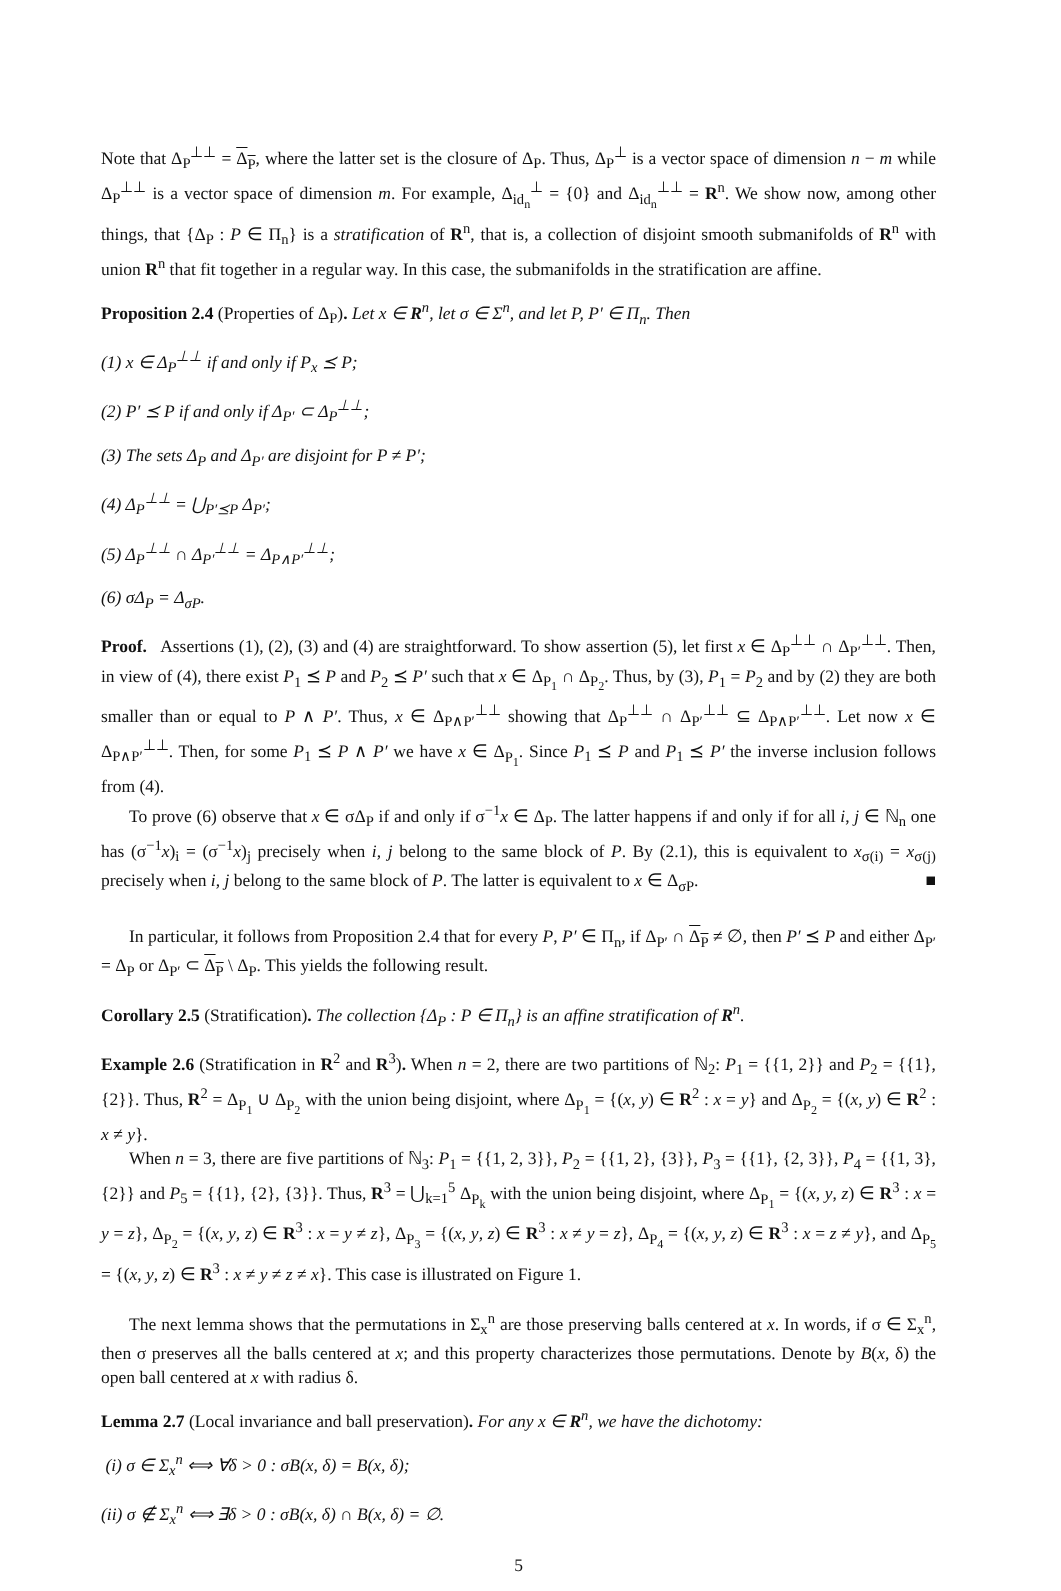Note that Δ<sub>P</sub><sup>⊥⊥</sup> = Δ<sub>P</sub>, where the latter set is the closure of Δ<sub>P</sub>. Thus, Δ<sub>P</sub><sup>⊥</sup> is a vector space of dimension n − m while Δ<sub>P</sub><sup>⊥⊥</sup> is a vector space of dimension m. For example, Δ<sub>id<sub>n</sub></sub><sup>⊥</sup> = {0} and Δ<sub>id<sub>n</sub></sub><sup>⊥⊥</sup> = R<sup>n</sup>. We show now, among other things, that {Δ<sub>P</sub> : P ∈ Π<sub>n</sub>} is a stratification of R<sup>n</sup>, that is, a collection of disjoint smooth submanifolds of R<sup>n</sup> with union R<sup>n</sup> that fit together in a regular way. In this case, the submanifolds in the stratification are affine.
Proposition 2.4 (Properties of Δ<sub>P</sub>). Let x ∈ R<sup>n</sup>, let σ ∈ Σ<sup>n</sup>, and let P, P′ ∈ Π<sub>n</sub>. Then
(1) x ∈ Δ<sub>P</sub><sup>⊥⊥</sup> if and only if P<sub>x</sub> ⪯ P;
(2) P′ ⪯ P if and only if Δ<sub>P′</sub> ⊂ Δ<sub>P</sub><sup>⊥⊥</sup>;
(3) The sets Δ<sub>P</sub> and Δ<sub>P′</sub> are disjoint for P ≠ P′;
(4) Δ<sub>P</sub><sup>⊥⊥</sup> = ⋃<sub>P′⪯P</sub> Δ<sub>P′</sub>;
(5) Δ<sub>P</sub><sup>⊥⊥</sup> ∩ Δ<sub>P′</sub><sup>⊥⊥</sup> = Δ<sub>P∧P′</sub><sup>⊥⊥</sup>;
(6) σΔ<sub>P</sub> = Δ<sub>σP</sub>.
Proof. Assertions (1), (2), (3) and (4) are straightforward. To show assertion (5), let first x ∈ Δ<sub>P</sub><sup>⊥⊥</sup> ∩ Δ<sub>P′</sub><sup>⊥⊥</sup>. Then, in view of (4), there exist P<sub>1</sub> ⪯ P and P<sub>2</sub> ⪯ P′ such that x ∈ Δ<sub>P<sub>1</sub></sub> ∩ Δ<sub>P<sub>2</sub></sub>. Thus, by (3), P<sub>1</sub> = P<sub>2</sub> and by (2) they are both smaller than or equal to P ∧ P′. Thus, x ∈ Δ<sub>P∧P′</sub><sup>⊥⊥</sup> showing that Δ<sub>P</sub><sup>⊥⊥</sup> ∩ Δ<sub>P′</sub><sup>⊥⊥</sup> ⊆ Δ<sub>P∧P′</sub><sup>⊥⊥</sup>. Let now x ∈ Δ<sub>P∧P′</sub><sup>⊥⊥</sup>. Then, for some P<sub>1</sub> ⪯ P ∧ P′ we have x ∈ Δ<sub>P<sub>1</sub></sub>. Since P<sub>1</sub> ⪯ P and P<sub>1</sub> ⪯ P′ the inverse inclusion follows from (4).
To prove (6) observe that x ∈ σΔ<sub>P</sub> if and only if σ<sup>−1</sup>x ∈ Δ<sub>P</sub>. The latter happens if and only if for all i, j ∈ ℕ<sub>n</sub> one has (σ<sup>−1</sup>x)<sub>i</sub> = (σ<sup>−1</sup>x)<sub>j</sub> precisely when i, j belong to the same block of P. By (2.1), this is equivalent to x<sub>σ(i)</sub> = x<sub>σ(j)</sub> precisely when i, j belong to the same block of P. The latter is equivalent to x ∈ Δ<sub>σP</sub>. ■
In particular, it follows from Proposition 2.4 that for every P, P′ ∈ Π<sub>n</sub>, if Δ<sub>P′</sub> ∩ Δ<sub>P</sub> ≠ ∅, then P′ ⪯ P and either Δ<sub>P′</sub> = Δ<sub>P</sub> or Δ<sub>P′</sub> ⊂ Δ<sub>P</sub> \ Δ<sub>P</sub>. This yields the following result.
Corollary 2.5 (Stratification). The collection {Δ<sub>P</sub> : P ∈ Π<sub>n</sub>} is an affine stratification of R<sup>n</sup>.
Example 2.6 (Stratification in R<sup>2</sup> and R<sup>3</sup>). When n = 2, there are two partitions of ℕ<sub>2</sub>: P<sub>1</sub> = {{1, 2}} and P<sub>2</sub> = {{1}, {2}}. Thus, R<sup>2</sup> = Δ<sub>P<sub>1</sub></sub> ∪ Δ<sub>P<sub>2</sub></sub> with the union being disjoint, where Δ<sub>P<sub>1</sub></sub> = {(x, y) ∈ R<sup>2</sup> : x = y} and Δ<sub>P<sub>2</sub></sub> = {(x, y) ∈ R<sup>2</sup> : x ≠ y}.
When n = 3, there are five partitions of ℕ<sub>3</sub>: P<sub>1</sub> = {{1, 2, 3}}, P<sub>2</sub> = {{1, 2}, {3}}, P<sub>3</sub> = {{1}, {2, 3}}, P<sub>4</sub> = {{1, 3}, {2}} and P<sub>5</sub> = {{1}, {2}, {3}}. Thus, R<sup>3</sup> = ⋃<sub>k=1</sub><sup>5</sup> Δ<sub>P<sub>k</sub></sub> with the union being disjoint, where Δ<sub>P<sub>1</sub></sub> = {(x, y, z) ∈ R<sup>3</sup> : x = y = z}, Δ<sub>P<sub>2</sub></sub> = {(x, y, z) ∈ R<sup>3</sup> : x = y ≠ z}, Δ<sub>P<sub>3</sub></sub> = {(x, y, z) ∈ R<sup>3</sup> : x ≠ y = z}, Δ<sub>P<sub>4</sub></sub> = {(x, y, z) ∈ R<sup>3</sup> : x = z ≠ y}, and Δ<sub>P<sub>5</sub></sub> = {(x, y, z) ∈ R<sup>3</sup> : x ≠ y ≠ z ≠ x}. This case is illustrated on Figure 1.
The next lemma shows that the permutations in Σ<sub>x</sub><sup>n</sup> are those preserving balls centered at x. In words, if σ ∈ Σ<sub>x</sub><sup>n</sup>, then σ preserves all the balls centered at x; and this property characterizes those permutations. Denote by B(x, δ) the open ball centered at x with radius δ.
Lemma 2.7 (Local invariance and ball preservation). For any x ∈ R<sup>n</sup>, we have the dichotomy:
(i) σ ∈ Σ<sub>x</sub><sup>n</sup> ⟺ ∀δ > 0 : σB(x, δ) = B(x, δ);
(ii) σ ∉ Σ<sub>x</sub><sup>n</sup> ⟺ ∃δ > 0 : σB(x, δ) ∩ B(x, δ) = ∅.
5